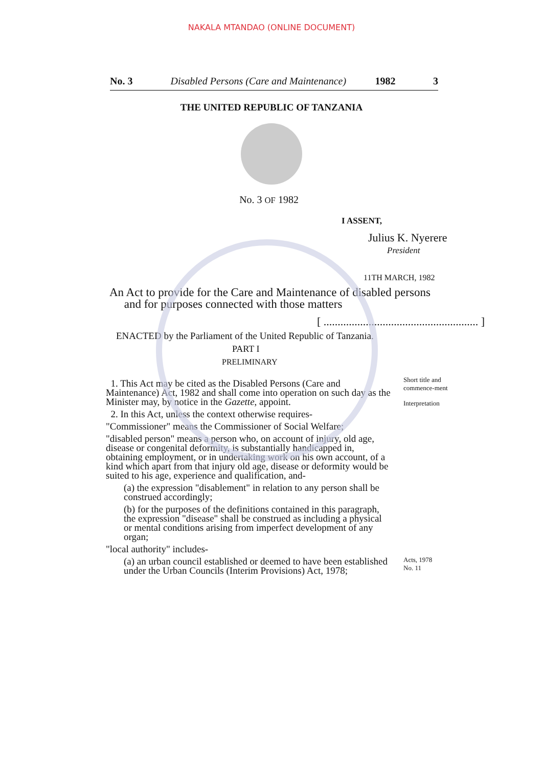NAKALA MTANDAO (ONLINE DOCUMENT)
No. 3 Disabled Persons (Care and Maintenance) 1982 3
THE UNITED REPUBLIC OF TANZANIA
No. 3 OF 1982
I ASSENT,
Julius K. Nyerere
President
11TH MARCH, 1982
An Act to provide for the Care and Maintenance of disabled persons
and for purposes connected with those matters
[ ....................................................... ]
ENACTED by the Parliament of the United Republic of Tanzania.
PART I
PRELIMINARY
1. This Act may be cited as the Disabled Persons (Care and Maintenance) Act, 1982 and shall come into operation on such day as the Minister may, by notice in the Gazette, appoint.
2. In this Act, unless the context otherwise requires-
"Commissioner" means the Commissioner of Social Welfare;
"disabled person" means a person who, on account of injury, old age, disease or congenital deformity, is substantially handicapped in, obtaining employment, or in undertaking work on his own account, of a kind which apart from that injury old age, disease or deformity would be suited to his age, experience and qualification, and-
(a) the expression "disablement" in relation to any person shall be construed accordingly;
(b) for the purposes of the definitions contained in this paragraph, the expression "disease" shall be construed as including a physical or mental conditions arising from imperfect development of any organ;
"local authority" includes-
(a) an urban council established or deemed to have been established under the Urban Councils (Interim Provisions) Act, 1978;
Short title and commence-ment
Interpretation
Acts, 1978
No. 11